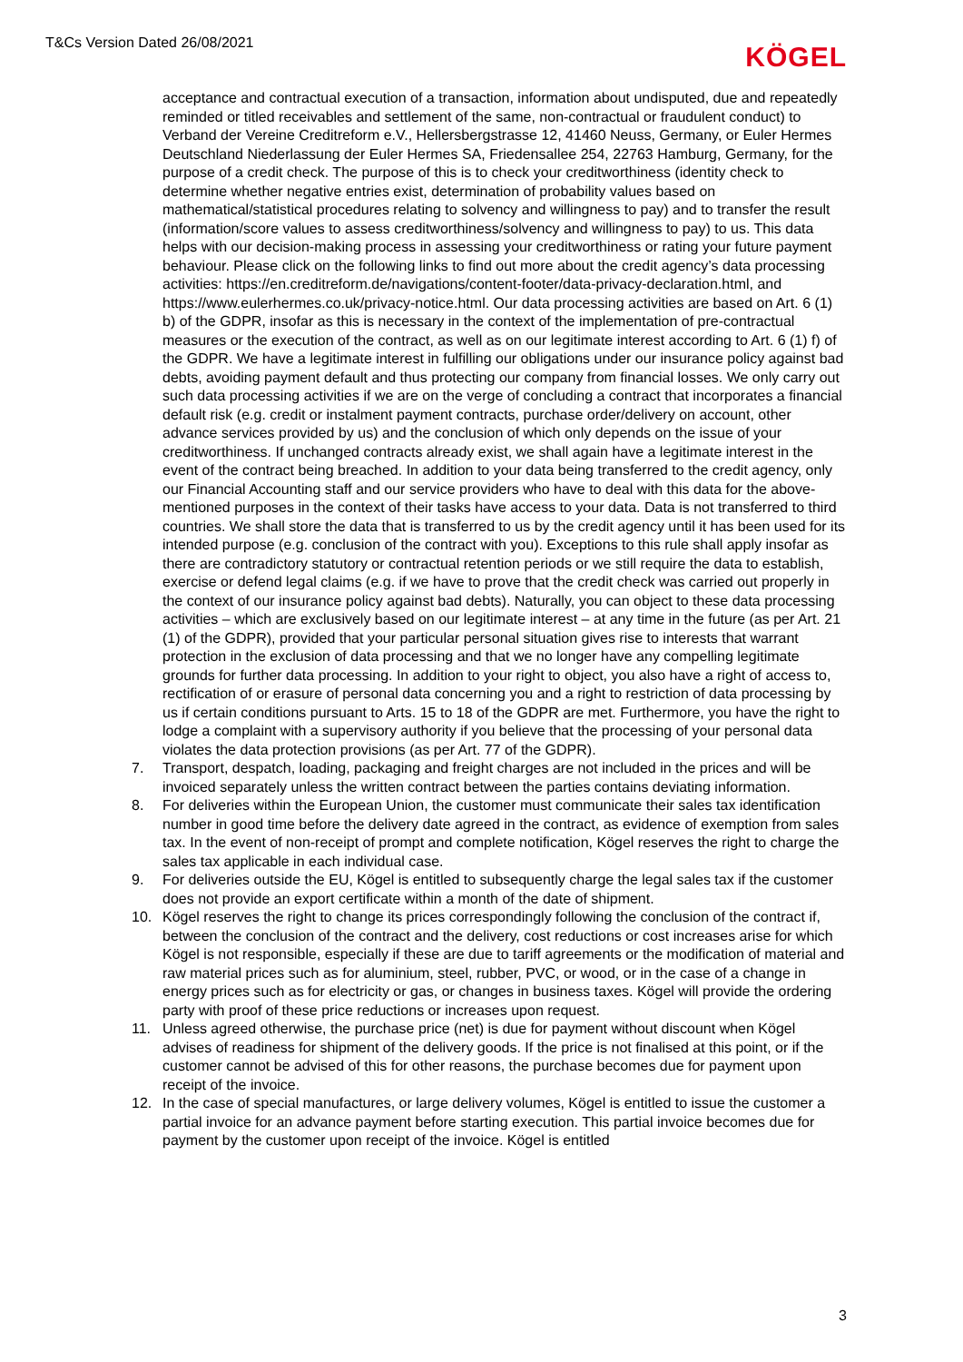T&Cs Version Dated 26/08/2021 KÖGEL
acceptance and contractual execution of a transaction, information about undisputed, due and repeatedly reminded or titled receivables and settlement of the same, non-contractual or fraudulent conduct) to Verband der Vereine Creditreform e.V., Hellersbergstrasse 12, 41460 Neuss, Germany, or Euler Hermes Deutschland Niederlassung der Euler Hermes SA, Friedensallee 254, 22763 Hamburg, Germany, for the purpose of a credit check. The purpose of this is to check your creditworthiness (identity check to determine whether negative entries exist, determination of probability values based on mathematical/statistical procedures relating to solvency and willingness to pay) and to transfer the result (information/score values to assess creditworthiness/solvency and willingness to pay) to us. This data helps with our decision-making process in assessing your creditworthiness or rating your future payment behaviour. Please click on the following links to find out more about the credit agency’s data processing activities: https://en.creditreform.de/navigations/content-footer/data-privacy-declaration.html, and https://www.eulerhermes.co.uk/privacy-notice.html. Our data processing activities are based on Art. 6 (1) b) of the GDPR, insofar as this is necessary in the context of the implementation of pre-contractual measures or the execution of the contract, as well as on our legitimate interest according to Art. 6 (1) f) of the GDPR. We have a legitimate interest in fulfilling our obligations under our insurance policy against bad debts, avoiding payment default and thus protecting our company from financial losses. We only carry out such data processing activities if we are on the verge of concluding a contract that incorporates a financial default risk (e.g. credit or instalment payment contracts, purchase order/delivery on account, other advance services provided by us) and the conclusion of which only depends on the issue of your creditworthiness. If unchanged contracts already exist, we shall again have a legitimate interest in the event of the contract being breached. In addition to your data being transferred to the credit agency, only our Financial Accounting staff and our service providers who have to deal with this data for the above-mentioned purposes in the context of their tasks have access to your data. Data is not transferred to third countries. We shall store the data that is transferred to us by the credit agency until it has been used for its intended purpose (e.g. conclusion of the contract with you). Exceptions to this rule shall apply insofar as there are contradictory statutory or contractual retention periods or we still require the data to establish, exercise or defend legal claims (e.g. if we have to prove that the credit check was carried out properly in the context of our insurance policy against bad debts). Naturally, you can object to these data processing activities – which are exclusively based on our legitimate interest – at any time in the future (as per Art. 21 (1) of the GDPR), provided that your particular personal situation gives rise to interests that warrant protection in the exclusion of data processing and that we no longer have any compelling legitimate grounds for further data processing. In addition to your right to object, you also have a right of access to, rectification of or erasure of personal data concerning you and a right to restriction of data processing by us if certain conditions pursuant to Arts. 15 to 18 of the GDPR are met. Furthermore, you have the right to lodge a complaint with a supervisory authority if you believe that the processing of your personal data violates the data protection provisions (as per Art. 77 of the GDPR).
7. Transport, despatch, loading, packaging and freight charges are not included in the prices and will be invoiced separately unless the written contract between the parties contains deviating information.
8. For deliveries within the European Union, the customer must communicate their sales tax identification number in good time before the delivery date agreed in the contract, as evidence of exemption from sales tax. In the event of non-receipt of prompt and complete notification, Kögel reserves the right to charge the sales tax applicable in each individual case.
9. For deliveries outside the EU, Kögel is entitled to subsequently charge the legal sales tax if the customer does not provide an export certificate within a month of the date of shipment.
10. Kögel reserves the right to change its prices correspondingly following the conclusion of the contract if, between the conclusion of the contract and the delivery, cost reductions or cost increases arise for which Kögel is not responsible, especially if these are due to tariff agreements or the modification of material and raw material prices such as for aluminium, steel, rubber, PVC, or wood, or in the case of a change in energy prices such as for electricity or gas, or changes in business taxes. Kögel will provide the ordering party with proof of these price reductions or increases upon request.
11. Unless agreed otherwise, the purchase price (net) is due for payment without discount when Kögel advises of readiness for shipment of the delivery goods. If the price is not finalised at this point, or if the customer cannot be advised of this for other reasons, the purchase becomes due for payment upon receipt of the invoice.
12. In the case of special manufactures, or large delivery volumes, Kögel is entitled to issue the customer a partial invoice for an advance payment before starting execution. This partial invoice becomes due for payment by the customer upon receipt of the invoice. Kögel is entitled
3